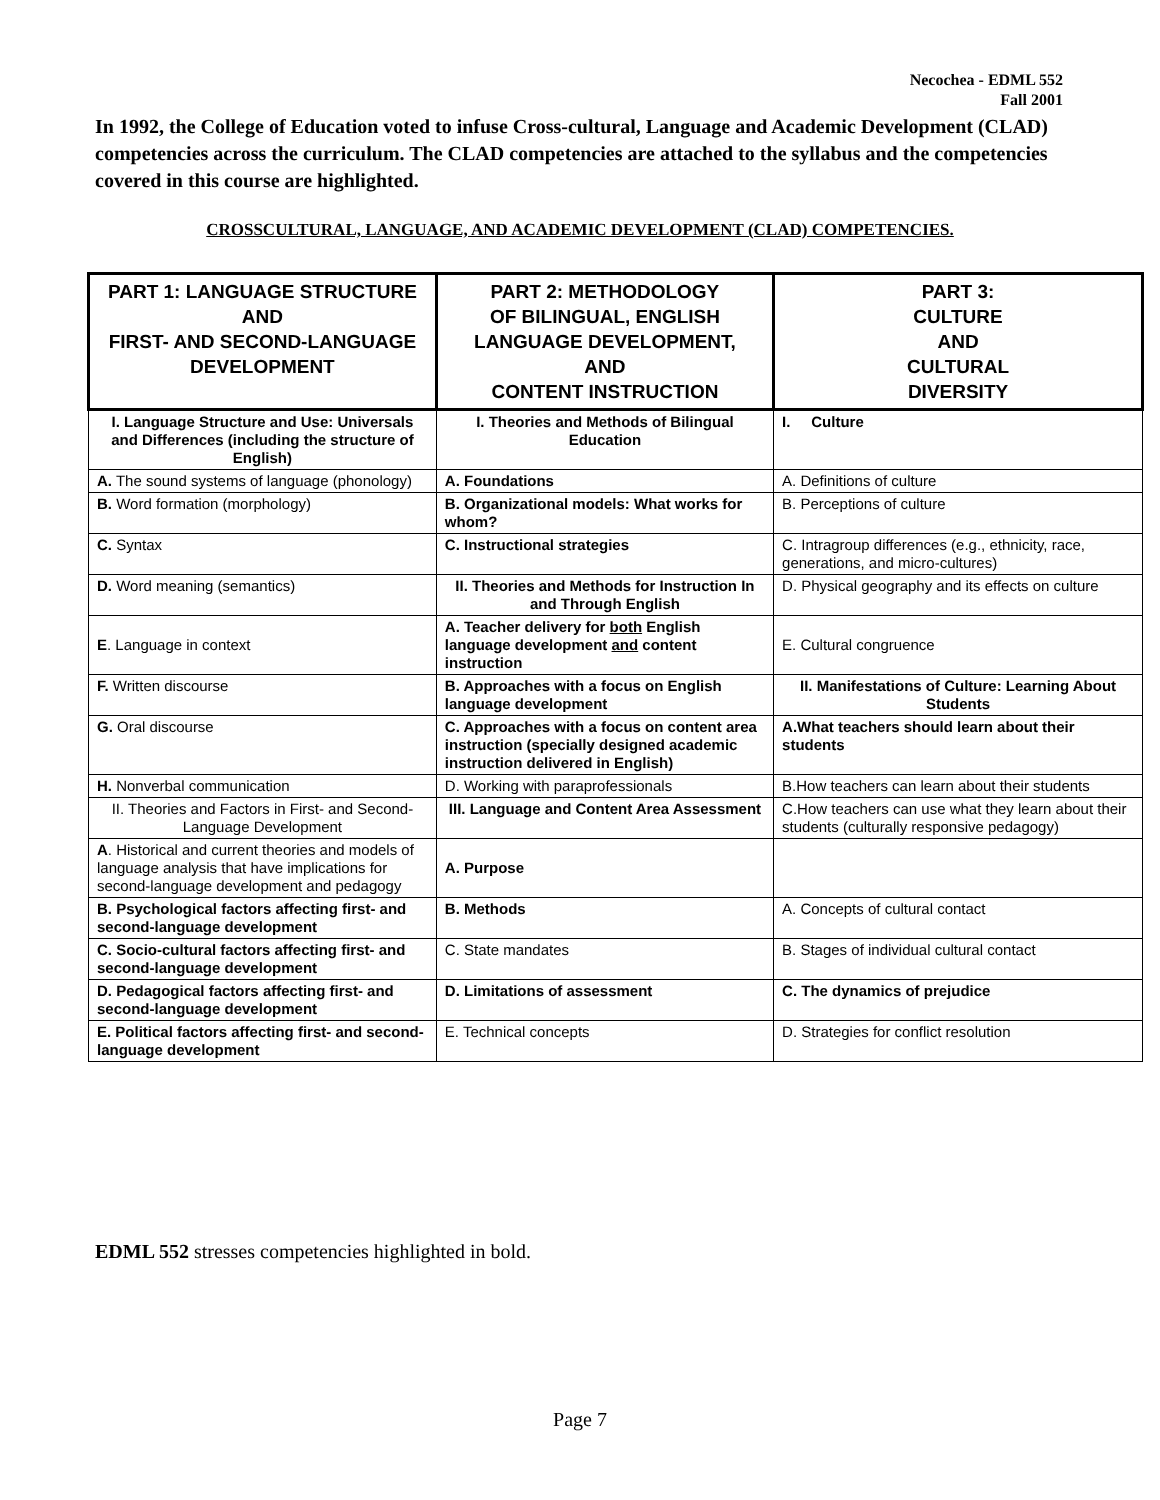Necochea - EDML 552
Fall 2001
In 1992, the College of Education voted to infuse Cross-cultural, Language and Academic Development (CLAD) competencies across the curriculum. The CLAD competencies are attached to the syllabus and the competencies covered in this course are highlighted.
CROSSCULTURAL, LANGUAGE, AND ACADEMIC DEVELOPMENT (CLAD) COMPETENCIES.
| PART 1: LANGUAGE STRUCTURE AND FIRST- AND SECOND-LANGUAGE DEVELOPMENT | PART 2: METHODOLOGY OF BILINGUAL, ENGLISH LANGUAGE DEVELOPMENT, AND CONTENT INSTRUCTION | PART 3: CULTURE AND CULTURAL DIVERSITY |
| --- | --- | --- |
| I. Language Structure and Use: Universals and Differences (including the structure of English) | I. Theories and Methods of Bilingual Education | I. Culture |
| A. The sound systems of language (phonology) | A. Foundations | A. Definitions of culture |
| B. Word formation (morphology) | B. Organizational models: What works for whom? | B. Perceptions of culture |
| C. Syntax | C. Instructional strategies | C. Intragroup differences (e.g., ethnicity, race, generations, and micro-cultures) |
| D. Word meaning (semantics) | II. Theories and Methods for Instruction In and Through English | D. Physical geography and its effects on culture |
| E . Language in context | A. Teacher delivery for both English language development and content instruction | E. Cultural congruence |
| F. Written discourse | B. Approaches with a focus on English language development | II. Manifestations of Culture: Learning About Students |
| G. Oral discourse | C. Approaches with a focus on content area instruction (specially designed academic instruction delivered in English) | A.What teachers should learn about their students |
| H. Nonverbal communication | D. Working with paraprofessionals | B.How teachers can learn about their students |
| II. Theories and Factors in First- and Second-Language Development | III. Language and Content Area Assessment | C.How teachers can use what they learn about their students (culturally responsive pedagogy) |
| A . Historical and current theories and models of language analysis that have implications for second-language development and pedagogy | A. Purpose | |
| B. Psychological factors affecting first- and second-language development | B. Methods | A. Concepts of cultural contact |
| C. Socio-cultural factors affecting first- and second-language development | C. State mandates | B. Stages of individual cultural contact |
| D. Pedagogical factors affecting first- and second-language development | D. Limitations of assessment | C. The dynamics of prejudice |
| E. Political factors affecting first- and second-language development | E. Technical concepts | D. Strategies for conflict resolution |
EDML 552 stresses competencies highlighted in bold.
Page 7